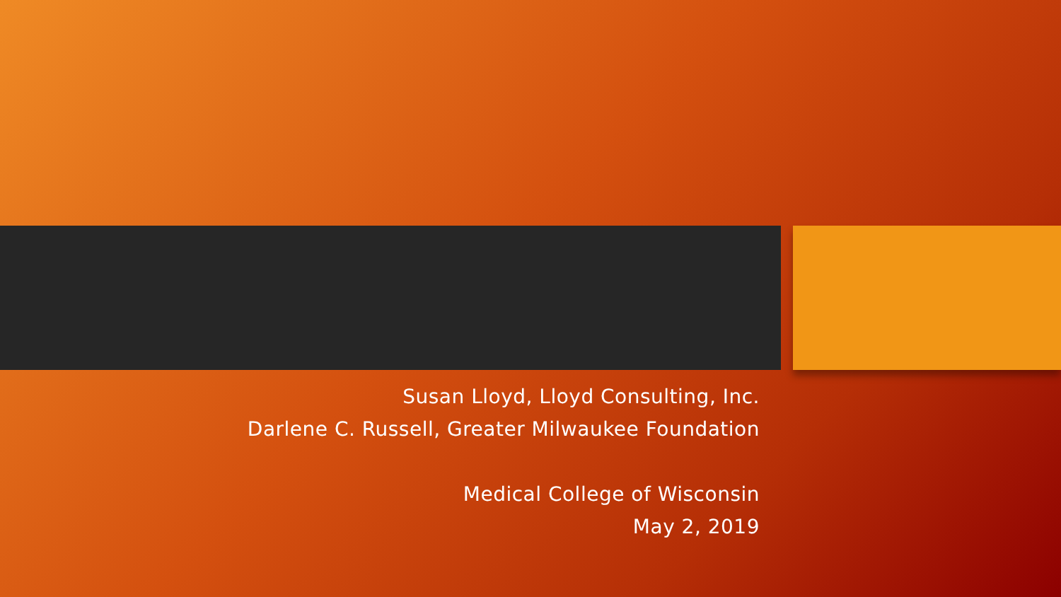Susan Lloyd, Lloyd Consulting, Inc.
Darlene C. Russell, Greater Milwaukee Foundation
Medical College of Wisconsin
May 2, 2019